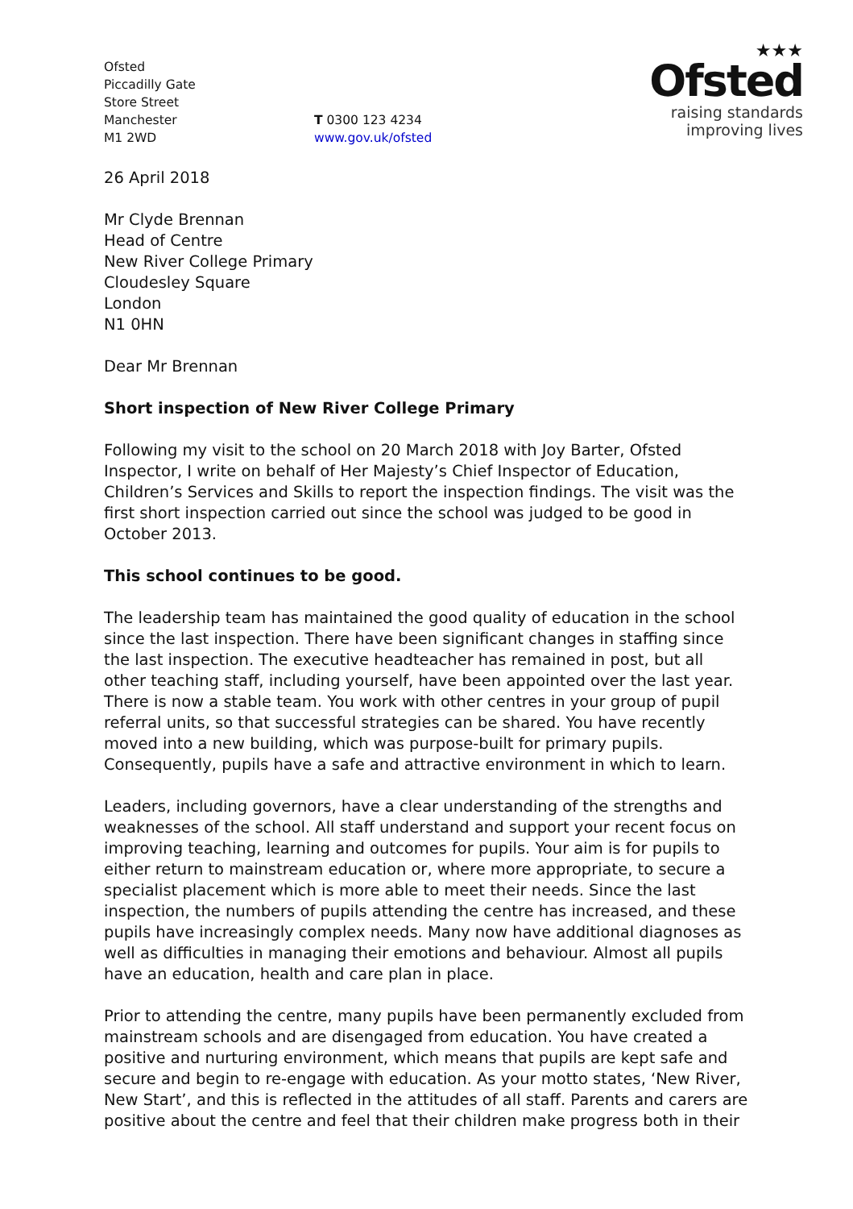Ofsted
Piccadilly Gate
Store Street
Manchester
M1 2WD
T 0300 123 4234
www.gov.uk/ofsted
★★★
Ofsted
raising standards
improving lives
26 April 2018
Mr Clyde Brennan
Head of Centre
New River College Primary
Cloudesley Square
London
N1 0HN
Dear Mr Brennan
Short inspection of New River College Primary
Following my visit to the school on 20 March 2018 with Joy Barter, Ofsted Inspector, I write on behalf of Her Majesty’s Chief Inspector of Education, Children’s Services and Skills to report the inspection findings. The visit was the first short inspection carried out since the school was judged to be good in October 2013.
This school continues to be good.
The leadership team has maintained the good quality of education in the school since the last inspection. There have been significant changes in staffing since the last inspection. The executive headteacher has remained in post, but all other teaching staff, including yourself, have been appointed over the last year. There is now a stable team. You work with other centres in your group of pupil referral units, so that successful strategies can be shared. You have recently moved into a new building, which was purpose-built for primary pupils. Consequently, pupils have a safe and attractive environment in which to learn.
Leaders, including governors, have a clear understanding of the strengths and weaknesses of the school. All staff understand and support your recent focus on improving teaching, learning and outcomes for pupils. Your aim is for pupils to either return to mainstream education or, where more appropriate, to secure a specialist placement which is more able to meet their needs. Since the last inspection, the numbers of pupils attending the centre has increased, and these pupils have increasingly complex needs. Many now have additional diagnoses as well as difficulties in managing their emotions and behaviour. Almost all pupils have an education, health and care plan in place.
Prior to attending the centre, many pupils have been permanently excluded from mainstream schools and are disengaged from education. You have created a positive and nurturing environment, which means that pupils are kept safe and secure and begin to re-engage with education. As your motto states, ‘New River, New Start’, and this is reflected in the attitudes of all staff. Parents and carers are positive about the centre and feel that their children make progress both in their